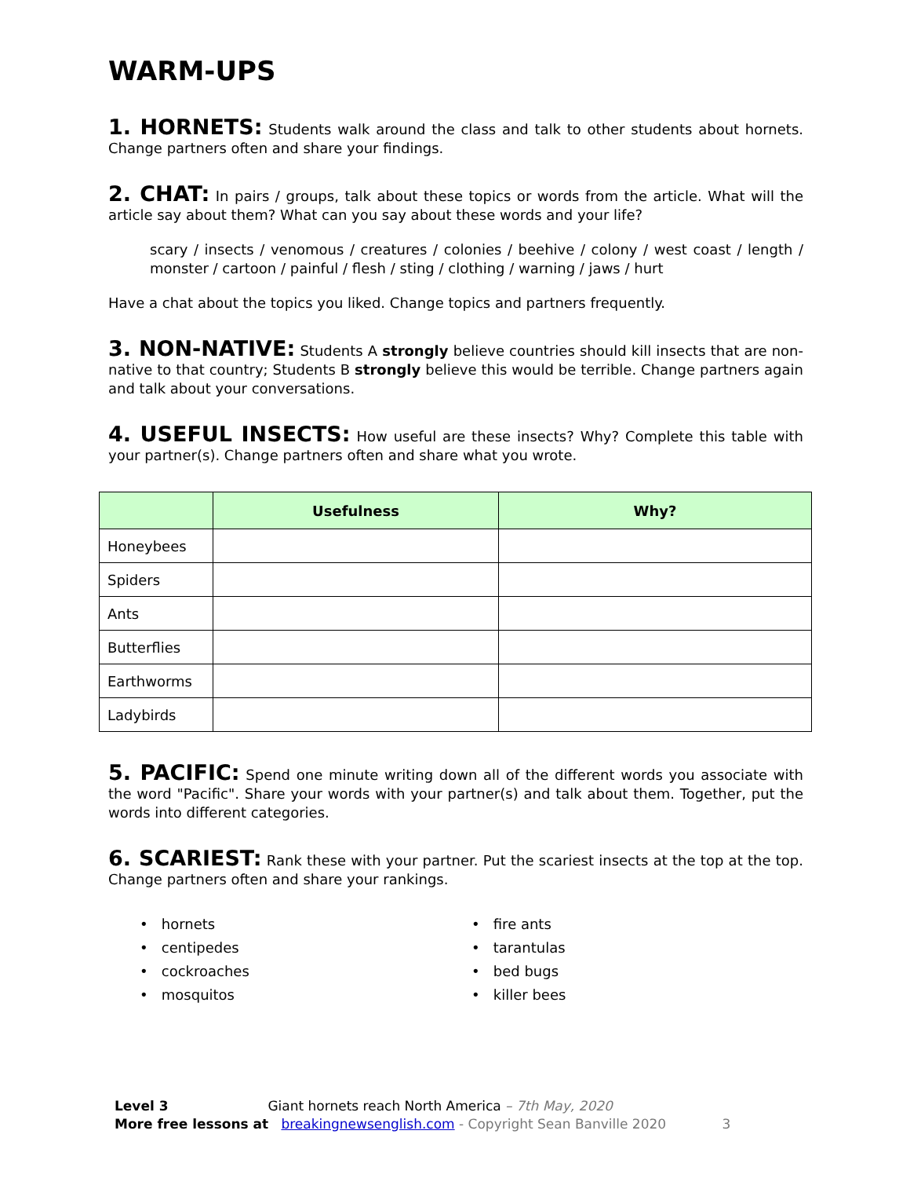WARM-UPS
1. HORNETS: Students walk around the class and talk to other students about hornets. Change partners often and share your findings.
2. CHAT: In pairs / groups, talk about these topics or words from the article. What will the article say about them? What can you say about these words and your life?
scary / insects / venomous / creatures / colonies / beehive / colony / west coast / length / monster / cartoon / painful / flesh / sting / clothing / warning / jaws / hurt
Have a chat about the topics you liked. Change topics and partners frequently.
3. NON-NATIVE: Students A strongly believe countries should kill insects that are non-native to that country; Students B strongly believe this would be terrible. Change partners again and talk about your conversations.
4. USEFUL INSECTS: How useful are these insects? Why? Complete this table with your partner(s). Change partners often and share what you wrote.
| | Usefulness | Why? |
| --- | --- | --- |
| Honeybees | | |
| Spiders | | |
| Ants | | |
| Butterflies | | |
| Earthworms | | |
| Ladybirds | | |
5. PACIFIC: Spend one minute writing down all of the different words you associate with the word "Pacific". Share your words with your partner(s) and talk about them. Together, put the words into different categories.
6. SCARIEST: Rank these with your partner. Put the scariest insects at the top at the top. Change partners often and share your rankings.
• hornets
• centipedes
• cockroaches
• mosquitos
• fire ants
• tarantulas
• bed bugs
• killer bees
Level 3 Giant hornets reach North America – 7th May, 2020
More free lessons at breakingnewsenglish.com - Copyright Sean Banville 2020 3